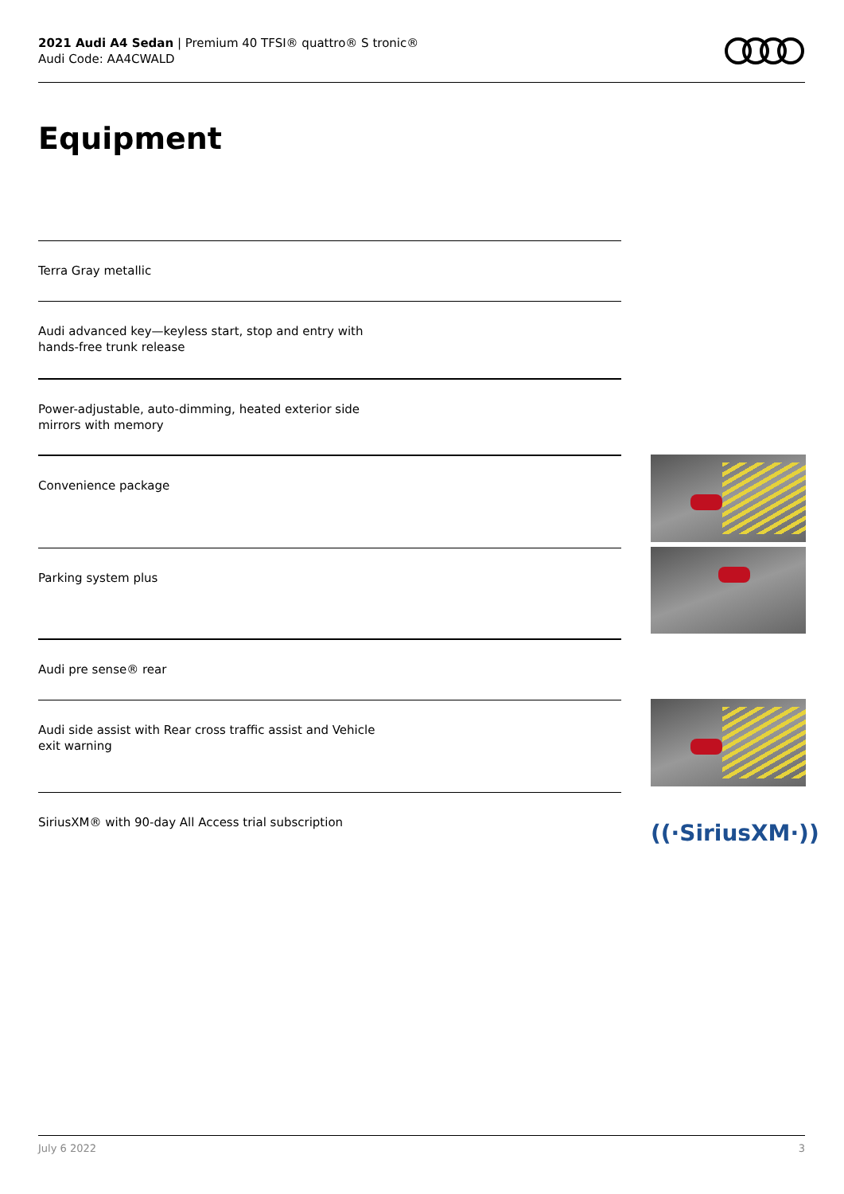2021 Audi A4 Sedan | Premium 40 TFSI® quattro® S tronic®
Audi Code: AA4CWALD
Equipment
Terra Gray metallic
Audi advanced key—keyless start, stop and entry with
hands-free trunk release
Power-adjustable, auto-dimming, heated exterior side
mirrors with memory
Convenience package
Parking system plus
Audi pre sense® rear
Audi side assist with Rear cross traffic assist and Vehicle
exit warning
SiriusXM® with 90-day All Access trial subscription
((·SiriusXM·))
July 6 2022 3